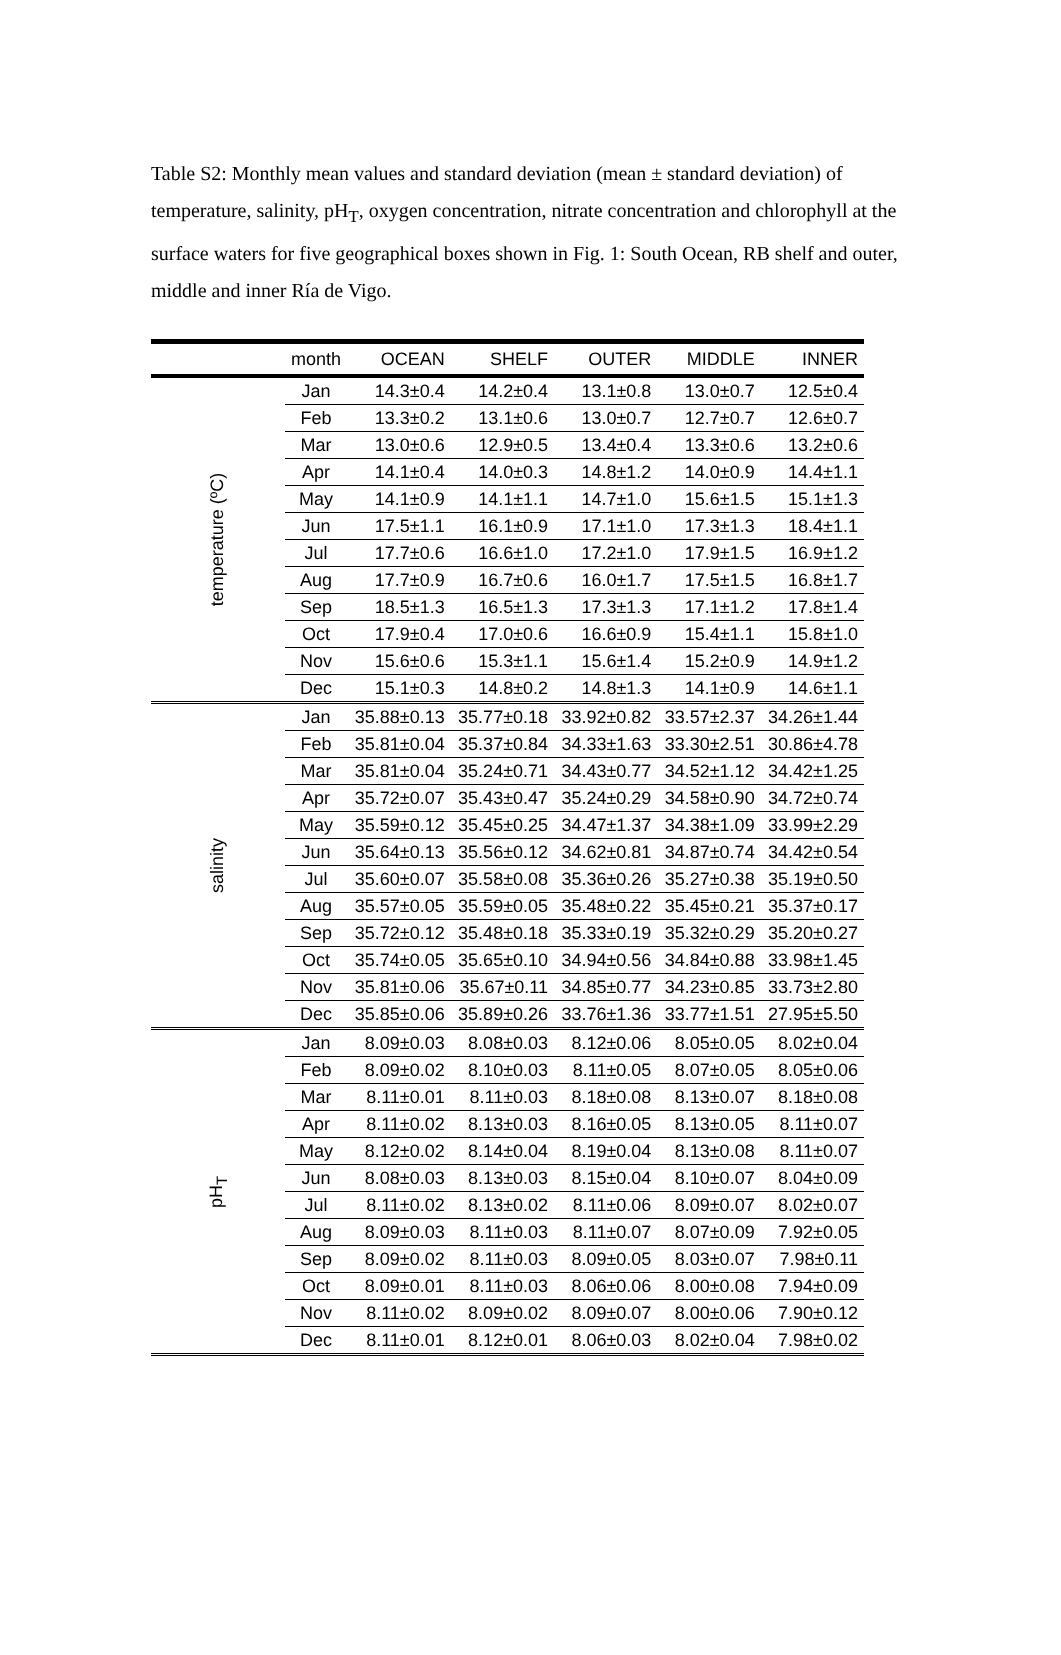Table S2: Monthly mean values and standard deviation (mean ± standard deviation) of temperature, salinity, pH<sub>T</sub>, oxygen concentration, nitrate concentration and chlorophyll at the surface waters for five geographical boxes shown in Fig. 1: South Ocean, RB shelf and outer, middle and inner Ría de Vigo.
| | month | OCEAN | SHELF | OUTER | MIDDLE | INNER |
| --- | --- | --- | --- | --- | --- | --- |
| temperature (ºC) | Jan | 14.3±0.4 | 14.2±0.4 | 13.1±0.8 | 13.0±0.7 | 12.5±0.4 |
| | Feb | 13.3±0.2 | 13.1±0.6 | 13.0±0.7 | 12.7±0.7 | 12.6±0.7 |
| | Mar | 13.0±0.6 | 12.9±0.5 | 13.4±0.4 | 13.3±0.6 | 13.2±0.6 |
| | Apr | 14.1±0.4 | 14.0±0.3 | 14.8±1.2 | 14.0±0.9 | 14.4±1.1 |
| | May | 14.1±0.9 | 14.1±1.1 | 14.7±1.0 | 15.6±1.5 | 15.1±1.3 |
| | Jun | 17.5±1.1 | 16.1±0.9 | 17.1±1.0 | 17.3±1.3 | 18.4±1.1 |
| | Jul | 17.7±0.6 | 16.6±1.0 | 17.2±1.0 | 17.9±1.5 | 16.9±1.2 |
| | Aug | 17.7±0.9 | 16.7±0.6 | 16.0±1.7 | 17.5±1.5 | 16.8±1.7 |
| | Sep | 18.5±1.3 | 16.5±1.3 | 17.3±1.3 | 17.1±1.2 | 17.8±1.4 |
| | Oct | 17.9±0.4 | 17.0±0.6 | 16.6±0.9 | 15.4±1.1 | 15.8±1.0 |
| | Nov | 15.6±0.6 | 15.3±1.1 | 15.6±1.4 | 15.2±0.9 | 14.9±1.2 |
| | Dec | 15.1±0.3 | 14.8±0.2 | 14.8±1.3 | 14.1±0.9 | 14.6±1.1 |
| salinity | Jan | 35.88±0.13 | 35.77±0.18 | 33.92±0.82 | 33.57±2.37 | 34.26±1.44 |
| | Feb | 35.81±0.04 | 35.37±0.84 | 34.33±1.63 | 33.30±2.51 | 30.86±4.78 |
| | Mar | 35.81±0.04 | 35.24±0.71 | 34.43±0.77 | 34.52±1.12 | 34.42±1.25 |
| | Apr | 35.72±0.07 | 35.43±0.47 | 35.24±0.29 | 34.58±0.90 | 34.72±0.74 |
| | May | 35.59±0.12 | 35.45±0.25 | 34.47±1.37 | 34.38±1.09 | 33.99±2.29 |
| | Jun | 35.64±0.13 | 35.56±0.12 | 34.62±0.81 | 34.87±0.74 | 34.42±0.54 |
| | Jul | 35.60±0.07 | 35.58±0.08 | 35.36±0.26 | 35.27±0.38 | 35.19±0.50 |
| | Aug | 35.57±0.05 | 35.59±0.05 | 35.48±0.22 | 35.45±0.21 | 35.37±0.17 |
| | Sep | 35.72±0.12 | 35.48±0.18 | 35.33±0.19 | 35.32±0.29 | 35.20±0.27 |
| | Oct | 35.74±0.05 | 35.65±0.10 | 34.94±0.56 | 34.84±0.88 | 33.98±1.45 |
| | Nov | 35.81±0.06 | 35.67±0.11 | 34.85±0.77 | 34.23±0.85 | 33.73±2.80 |
| | Dec | 35.85±0.06 | 35.89±0.26 | 33.76±1.36 | 33.77±1.51 | 27.95±5.50 |
| pH<sub>T</sub> | Jan | 8.09±0.03 | 8.08±0.03 | 8.12±0.06 | 8.05±0.05 | 8.02±0.04 |
| | Feb | 8.09±0.02 | 8.10±0.03 | 8.11±0.05 | 8.07±0.05 | 8.05±0.06 |
| | Mar | 8.11±0.01 | 8.11±0.03 | 8.18±0.08 | 8.13±0.07 | 8.18±0.08 |
| | Apr | 8.11±0.02 | 8.13±0.03 | 8.16±0.05 | 8.13±0.05 | 8.11±0.07 |
| | May | 8.12±0.02 | 8.14±0.04 | 8.19±0.04 | 8.13±0.08 | 8.11±0.07 |
| | Jun | 8.08±0.03 | 8.13±0.03 | 8.15±0.04 | 8.10±0.07 | 8.04±0.09 |
| | Jul | 8.11±0.02 | 8.13±0.02 | 8.11±0.06 | 8.09±0.07 | 8.02±0.07 |
| | Aug | 8.09±0.03 | 8.11±0.03 | 8.11±0.07 | 8.07±0.09 | 7.92±0.05 |
| | Sep | 8.09±0.02 | 8.11±0.03 | 8.09±0.05 | 8.03±0.07 | 7.98±0.11 |
| | Oct | 8.09±0.01 | 8.11±0.03 | 8.06±0.06 | 8.00±0.08 | 7.94±0.09 |
| | Nov | 8.11±0.02 | 8.09±0.02 | 8.09±0.07 | 8.00±0.06 | 7.90±0.12 |
| | Dec | 8.11±0.01 | 8.12±0.01 | 8.06±0.03 | 8.02±0.04 | 7.98±0.02 |